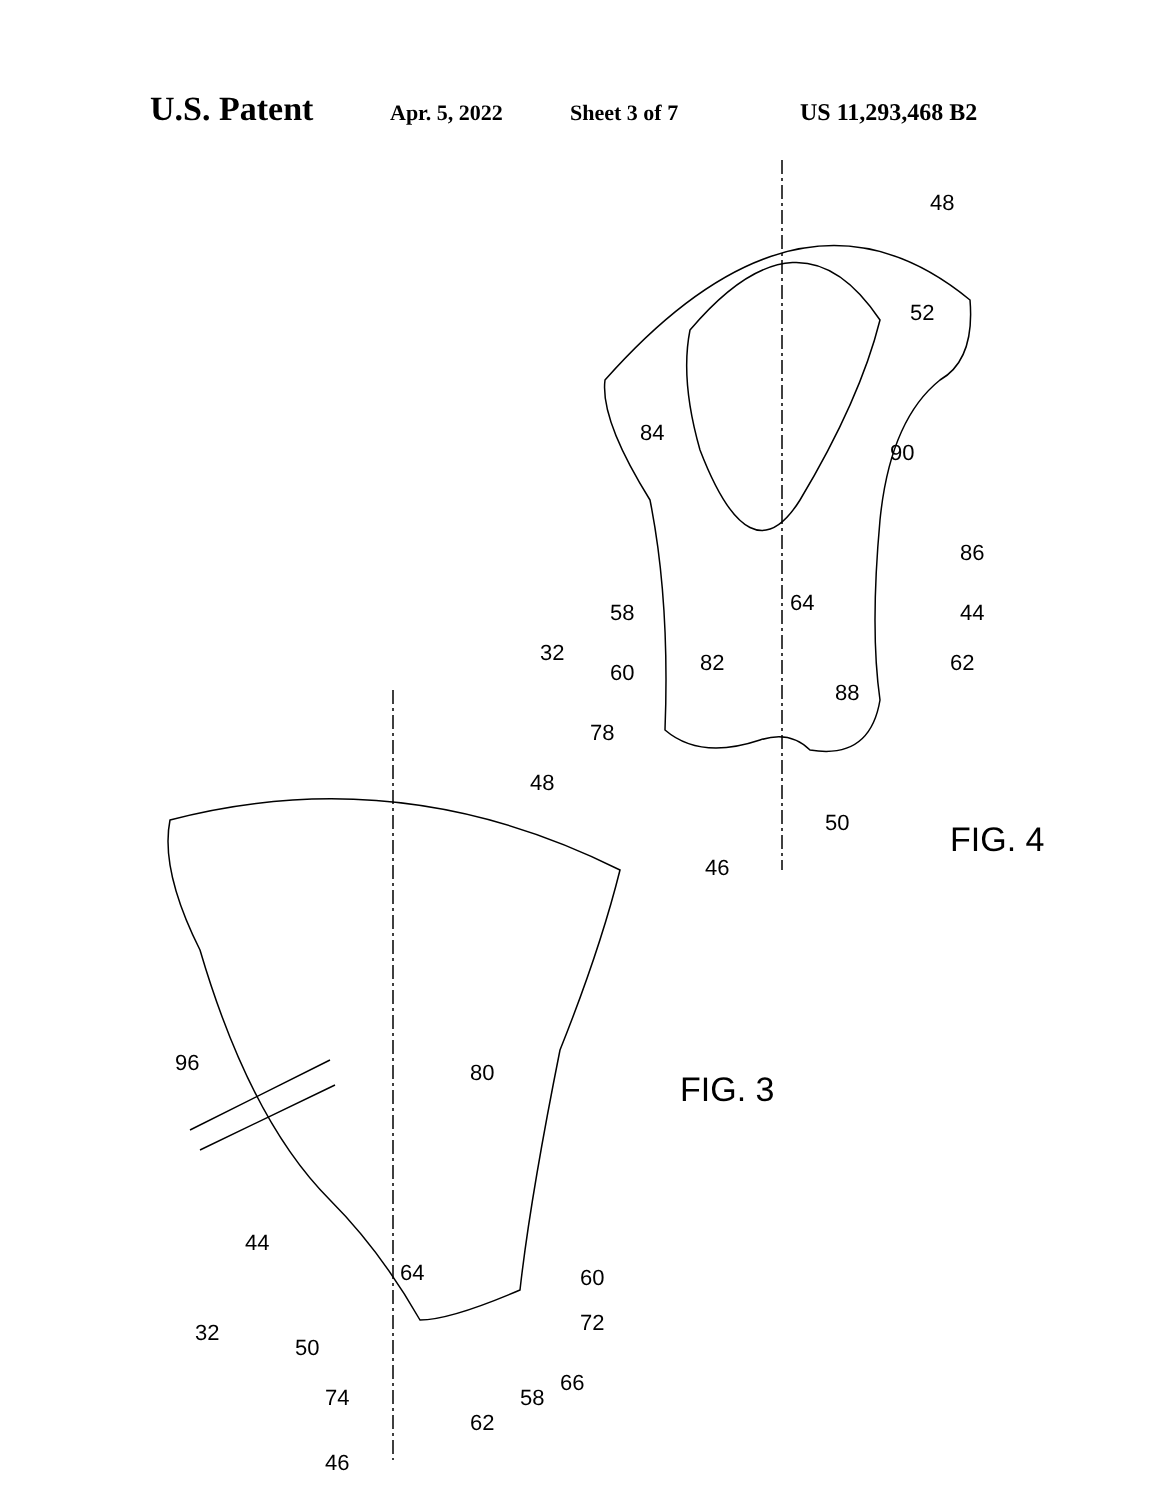U.S. Patent Apr. 5, 2022 Sheet 3 of 7 US 11,293,468 B2
48
52
84
90
86
44
58 64
32
60 82 62
88
78
50
46
FIG. 4
48
96 80 FIG. 3
44
32
64 60
72
50
66
74 58
62
46